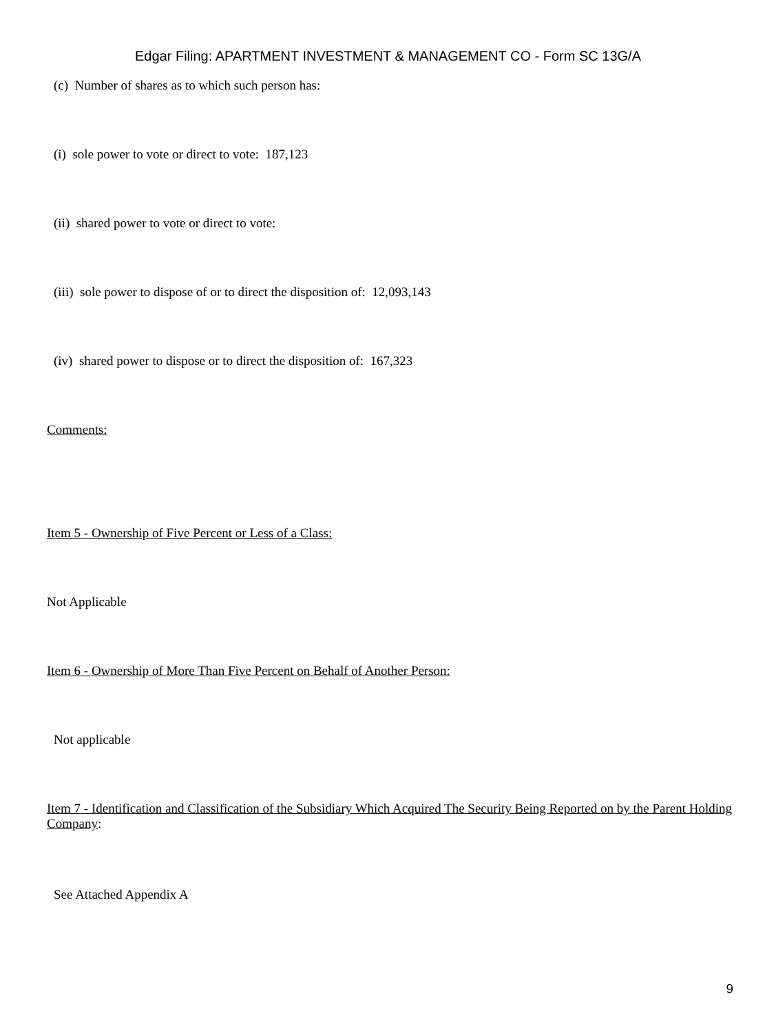Edgar Filing: APARTMENT INVESTMENT & MANAGEMENT CO - Form SC 13G/A
(c) Number of shares as to which such person has:
(i) sole power to vote or direct to vote: 187,123
(ii) shared power to vote or direct to vote:
(iii) sole power to dispose of or to direct the disposition of: 12,093,143
(iv) shared power to dispose or to direct the disposition of: 167,323
Comments:
Item 5 - Ownership of Five Percent or Less of a Class:
Not Applicable
Item 6 - Ownership of More Than Five Percent on Behalf of Another Person:
Not applicable
Item 7 - Identification and Classification of the Subsidiary Which Acquired The Security Being Reported on by the Parent Holding Company:
See Attached Appendix A
9